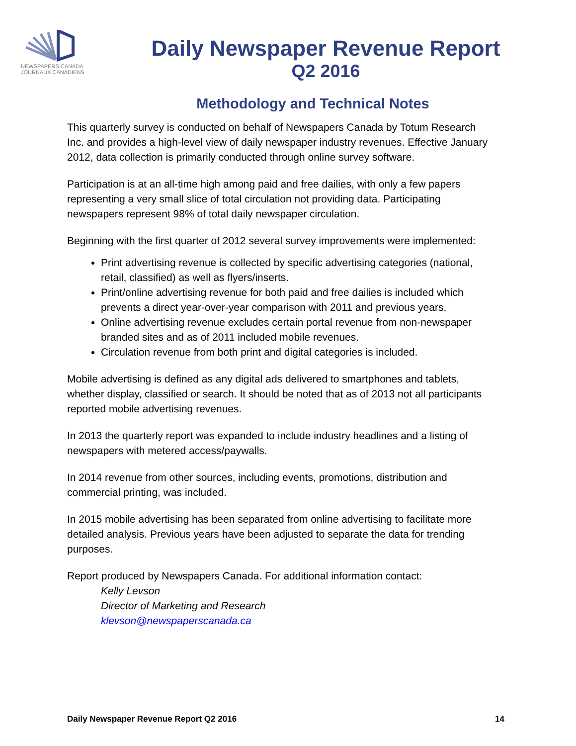NEWSPAPERS CANADA
JOURNAUX CANADIENS
Daily Newspaper Revenue Report
Q2 2016
Methodology and Technical Notes
This quarterly survey is conducted on behalf of Newspapers Canada by Totum Research Inc. and provides a high-level view of daily newspaper industry revenues. Effective January 2012, data collection is primarily conducted through online survey software.
Participation is at an all-time high among paid and free dailies, with only a few papers representing a very small slice of total circulation not providing data. Participating newspapers represent 98% of total daily newspaper circulation.
Beginning with the first quarter of 2012 several survey improvements were implemented:
Print advertising revenue is collected by specific advertising categories (national, retail, classified) as well as flyers/inserts.
Print/online advertising revenue for both paid and free dailies is included which prevents a direct year-over-year comparison with 2011 and previous years.
Online advertising revenue excludes certain portal revenue from non-newspaper branded sites and as of 2011 included mobile revenues.
Circulation revenue from both print and digital categories is included.
Mobile advertising is defined as any digital ads delivered to smartphones and tablets, whether display, classified or search. It should be noted that as of 2013 not all participants reported mobile advertising revenues.
In 2013 the quarterly report was expanded to include industry headlines and a listing of newspapers with metered access/paywalls.
In 2014 revenue from other sources, including events, promotions, distribution and commercial printing, was included.
In 2015 mobile advertising has been separated from online advertising to facilitate more detailed analysis. Previous years have been adjusted to separate the data for trending purposes.
Report produced by Newspapers Canada. For additional information contact:
Kelly Levson
Director of Marketing and Research
klevson@newspaperscanada.ca
Daily Newspaper Revenue Report Q2 2016 14